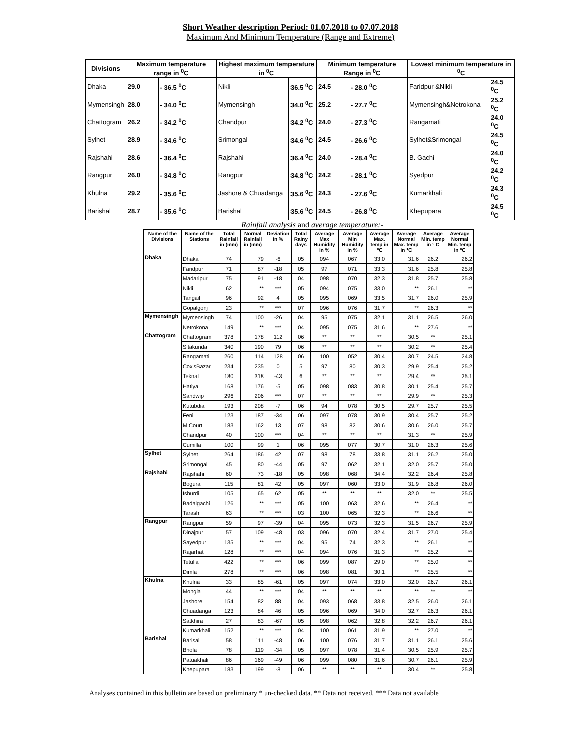Short Weather description Period: 01.07.2018 to 07.07.2018
Maximum And Minimum Temperature (Range and Extreme)
| Divisions | Maximum temperature range in <sup>0</sup>C | | Highest maximum temperature in <sup>0</sup>C | | Minimum temperature Range in <sup>0</sup>C | | Lowest minimum temperature in <sup>0</sup>C | |
| --- | --- | --- | --- | --- | --- | --- | --- | --- |
| Dhaka | 29.0 | - 36.5 <sup>0</sup>C | Nikli | 36.5 <sup>0</sup>C | 24.5 | - 28.0 <sup>0</sup>C | Faridpur &Nikli | 24.5 <sup>0</sup>C |
| Mymensingh | 28.0 | - 34.0 <sup>0</sup>C | Mymensingh | 34.0 <sup>0</sup>C | 25.2 | - 27.7 <sup>0</sup>C | Mymensingh&Netrokona | 25.2 <sup>0</sup>C |
| Chattogram | 26.2 | - 34.2 <sup>0</sup>C | Chandpur | 34.2 <sup>0</sup>C | 24.0 | - 27.3 <sup>0</sup>C | Rangamati | 24.0 <sup>0</sup>C |
| Sylhet | 28.9 | - 34.6 <sup>0</sup>C | Srimongal | 34.6 <sup>0</sup>C | 24.5 | - 26.6 <sup>0</sup>C | Sylhet&Srimongal | 24.5 <sup>0</sup>C |
| Rajshahi | 28.6 | - 36.4 <sup>0</sup>C | Rajshahi | 36.4 <sup>0</sup>C | 24.0 | - 28.4 <sup>0</sup>C | B. Gachi | 24.0 <sup>0</sup>C |
| Rangpur | 26.0 | - 34.8 <sup>0</sup>C | Rangpur | 34.8 <sup>0</sup>C | 24.2 | - 28.1 <sup>0</sup>C | Syedpur | 24.2 <sup>0</sup>C |
| Khulna | 29.2 | - 35.6 <sup>0</sup>C | Jashore & Chuadanga | 35.6 <sup>0</sup>C | 24.3 | - 27.6 <sup>0</sup>C | Kumarkhali | 24.3 <sup>0</sup>C |
| Barishal | 28.7 | - 35.6 <sup>0</sup>C | Barishal | 35.6 <sup>0</sup>C | 24.5 | - 26.8 <sup>0</sup>C | Khepupara | 24.5 <sup>0</sup>C |
Rainfall analysis and average temperature:-
| Name of the Divisions | Name of the Stations | Total Rainfall in (mm) | Normal Rainfall in (mm) | Deviation in % | Total Rainy days | Average Max Humidity in % | Average Min Humidity in % | Average Max. temp in ℃ | Average Normal Max. temp in ℃ | Average Min. temp in ° C | Average Normal Min. temp in ℃ |
| --- | --- | --- | --- | --- | --- | --- | --- | --- | --- | --- | --- |
| Dhaka | Dhaka | 74 | 79 | -6 | 05 | 094 | 067 | 33.0 | 31.6 | 26.2 | 26.2 |
| | Faridpur | 71 | 87 | -18 | 05 | 97 | 071 | 33.3 | 31.6 | 25.8 | 25.8 |
| | Madaripur | 75 | 91 | -18 | 04 | 098 | 070 | 32.3 | 31.8 | 25.7 | 25.8 |
| | Nikli | 62 | ** | *** | 05 | 094 | 075 | 33.0 | ** | 26.1 | ** |
| | Tangail | 96 | 92 | 4 | 05 | 095 | 069 | 33.5 | 31.7 | 26.0 | 25.9 |
| | Gopalgonj | 23 | ** | *** | 07 | 096 | 076 | 31.7 | ** | 26.3 | ** |
| Mymensingh | Mymensingh | 74 | 100 | -26 | 04 | 95 | 075 | 32.1 | 31.1 | 26.5 | 26.0 |
| | Netrokona | 149 | ** | *** | 04 | 095 | 075 | 31.6 | ** | 27.6 | ** |
| Chattogram | Chattogram | 378 | 178 | 112 | 06 | ** | ** | ** | 30.5 | ** | 25.1 |
| | Sitakunda | 340 | 190 | 79 | 06 | ** | ** | ** | 30.2 | ** | 25.4 |
| | Rangamati | 260 | 114 | 128 | 06 | 100 | 052 | 30.4 | 30.7 | 24.5 | 24.8 |
| | Cox'sBazar | 234 | 235 | 0 | 5 | 97 | 80 | 30.3 | 29.9 | 25.4 | 25.2 |
| | Teknaf | 180 | 318 | -43 | 6 | ** | ** | ** | 29.4 | ** | 25.1 |
| | Hatiya | 168 | 176 | -5 | 05 | 098 | 083 | 30.8 | 30.1 | 25.4 | 25.7 |
| | Sandwip | 296 | 206 | *** | 07 | ** | ** | ** | 29.9 | ** | 25.3 |
| | Kutubdia | 193 | 208 | -7 | 06 | 94 | 078 | 30.5 | 29.7 | 25.7 | 25.5 |
| | Feni | 123 | 187 | -34 | 06 | 097 | 078 | 30.9 | 30.4 | 25.7 | 25.2 |
| | M.Court | 183 | 162 | 13 | 07 | 98 | 82 | 30.6 | 30.6 | 26.0 | 25.7 |
| | Chandpur | 40 | 100 | *** | 04 | ** | ** | ** | 31.3 | ** | 25.9 |
| | Cumilla | 100 | 99 | 1 | 06 | 095 | 077 | 30.7 | 31.0 | 26.3 | 25.6 |
| Sylhet | Sylhet | 264 | 186 | 42 | 07 | 98 | 78 | 33.8 | 31.1 | 26.2 | 25.0 |
| | Srimongal | 45 | 80 | -44 | 05 | 97 | 062 | 32.1 | 32.0 | 25.7 | 25.0 |
| Rajshahi | Rajshahi | 60 | 73 | -18 | 05 | 098 | 068 | 34.4 | 32.2 | 26.4 | 25.8 |
| | Bogura | 115 | 81 | 42 | 05 | 097 | 060 | 33.0 | 31.9 | 26.8 | 26.0 |
| | Ishurdi | 105 | 65 | 62 | 05 | ** | ** | ** | 32.0 | ** | 25.5 |
| | Badalgachi | 126 | ** | *** | 05 | 100 | 063 | 32.6 | ** | 26.4 | ** |
| | Tarash | 63 | ** | *** | 03 | 100 | 065 | 32.3 | ** | 26.6 | ** |
| Rangpur | Rangpur | 59 | 97 | -39 | 04 | 095 | 073 | 32.3 | 31.5 | 26.7 | 25.9 |
| | Dinajpur | 57 | 109 | -48 | 03 | 096 | 070 | 32.4 | 31.7 | 27.0 | 25.4 |
| | Sayedpur | 135 | ** | *** | 04 | 95 | 74 | 32.3 | ** | 26.1 | ** |
| | Rajarhat | 128 | ** | *** | 04 | 094 | 076 | 31.3 | ** | 25.2 | ** |
| | Tetulia | 422 | ** | *** | 06 | 099 | 087 | 29.0 | ** | 25.0 | ** |
| | Dimla | 278 | ** | *** | 06 | 098 | 081 | 30.1 | ** | 25.5 | ** |
| Khulna | Khulna | 33 | 85 | -61 | 05 | 097 | 074 | 33.0 | 32.0 | 26.7 | 26.1 |
| | Mongla | 44 | ** | *** | 04 | ** | ** | ** | ** | ** | ** |
| | Jashore | 154 | 82 | 88 | 04 | 093 | 068 | 33.8 | 32.5 | 26.0 | 26.1 |
| | Chuadanga | 123 | 84 | 46 | 05 | 096 | 069 | 34.0 | 32.7 | 26.3 | 26.1 |
| | Satkhira | 27 | 83 | -67 | 05 | 098 | 062 | 32.8 | 32.2 | 26.7 | 26.1 |
| | Kumarkhali | 152 | ** | *** | 04 | 100 | 061 | 31.9 | ** | 27.0 | ** |
| Barishal | Barisal | 58 | 111 | -48 | 06 | 100 | 076 | 31.7 | 31.1 | 26.1 | 25.6 |
| | Bhola | 78 | 119 | -34 | 05 | 097 | 078 | 31.4 | 30.5 | 25.9 | 25.7 |
| | Patuakhali | 86 | 169 | -49 | 06 | 099 | 080 | 31.6 | 30.7 | 26.1 | 25.9 |
| | Khepupara | 183 | 199 | -8 | 06 | ** | ** | ** | 30.4 | ** | 25.8 |
Analyses contained in this bulletin are based on preliminary * un-checked data. ** Data not received. *** Data not available